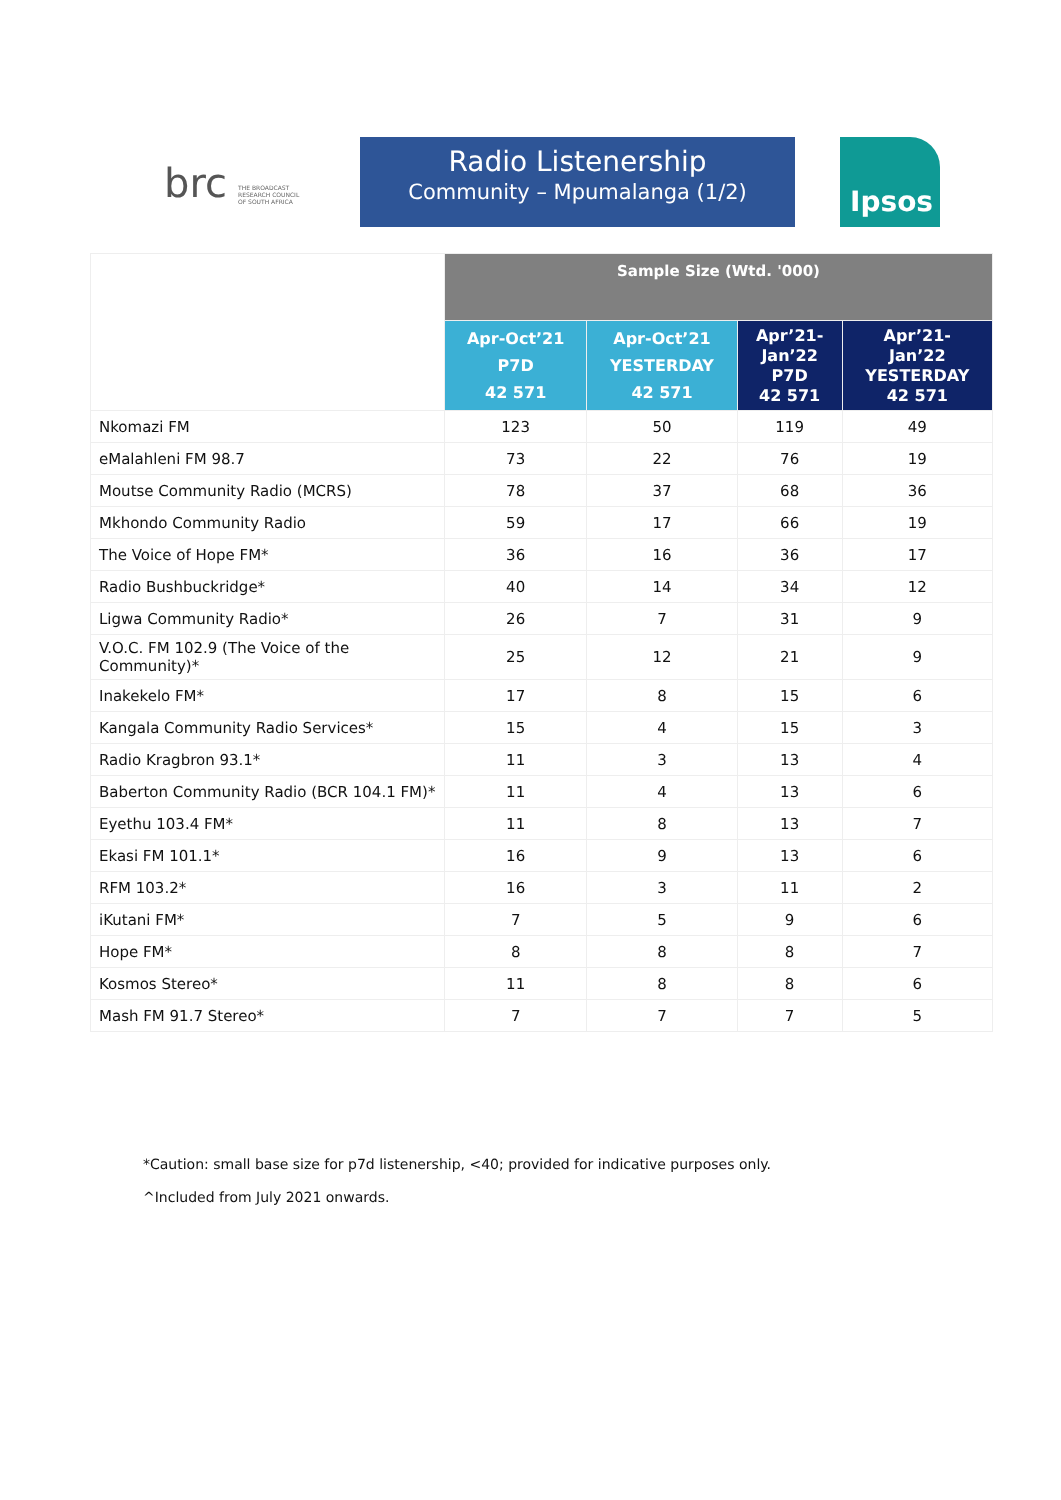brc THE BROADCAST
RESEARCH COUNCIL
OF SOUTH AFRICA
Radio Listenership
Community – Mpumalanga (1/2)
Ipsos
| | Sample Size (Wtd. '000) | | | |
| --- | --- | --- | --- | --- |
| | Apr-Oct’21 P7D 42 571 | Apr-Oct’21 YESTERDAY 42 571 | Apr’21- Jan’22 P7D 42 571 | Apr’21- Jan’22 YESTERDAY 42 571 |
| Nkomazi FM | 123 | 50 | 119 | 49 |
| eMalahleni FM 98.7 | 73 | 22 | 76 | 19 |
| Moutse Community Radio (MCRS) | 78 | 37 | 68 | 36 |
| Mkhondo Community Radio | 59 | 17 | 66 | 19 |
| The Voice of Hope FM* | 36 | 16 | 36 | 17 |
| Radio Bushbuckridge* | 40 | 14 | 34 | 12 |
| Ligwa Community Radio* | 26 | 7 | 31 | 9 |
| V.O.C. FM 102.9 (The Voice of the Community)* | 25 | 12 | 21 | 9 |
| Inakekelo FM* | 17 | 8 | 15 | 6 |
| Kangala Community Radio Services* | 15 | 4 | 15 | 3 |
| Radio Kragbron 93.1* | 11 | 3 | 13 | 4 |
| Baberton Community Radio (BCR 104.1 FM)* | 11 | 4 | 13 | 6 |
| Eyethu 103.4 FM* | 11 | 8 | 13 | 7 |
| Ekasi FM 101.1* | 16 | 9 | 13 | 6 |
| RFM 103.2* | 16 | 3 | 11 | 2 |
| iKutani FM* | 7 | 5 | 9 | 6 |
| Hope FM* | 8 | 8 | 8 | 7 |
| Kosmos Stereo* | 11 | 8 | 8 | 6 |
| Mash FM 91.7 Stereo* | 7 | 7 | 7 | 5 |
*Caution: small base size for p7d listenership, <40; provided for indicative purposes only.
^Included from July 2021 onwards.